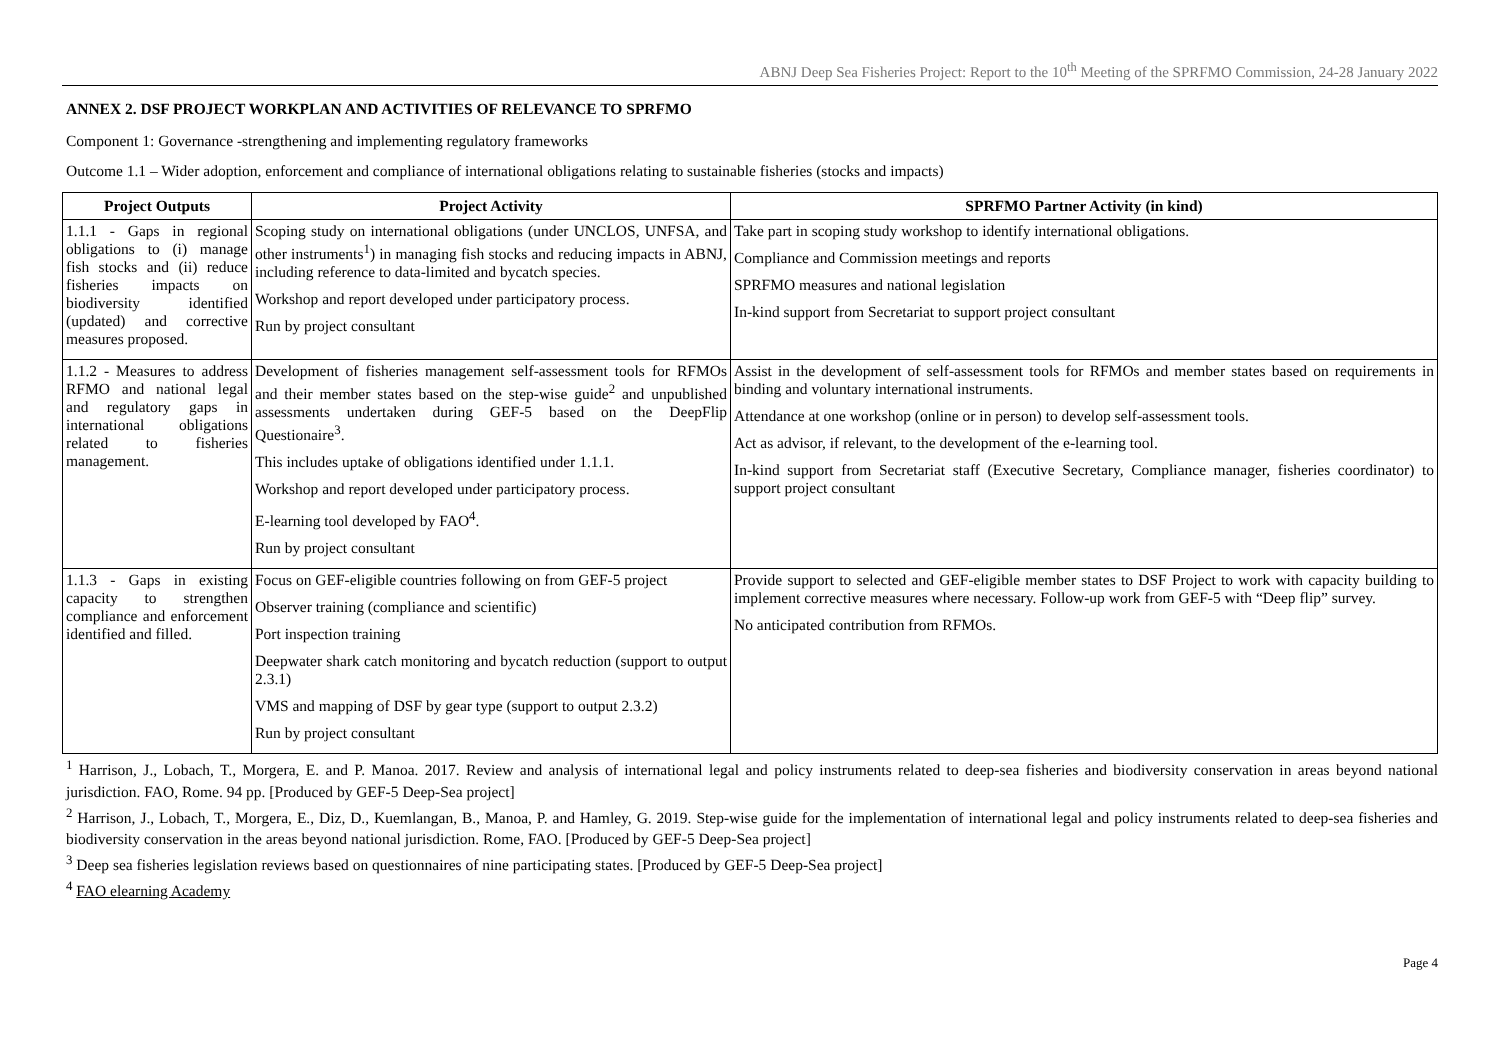ABNJ Deep Sea Fisheries Project: Report to the 10<sup>th</sup> Meeting of the SPRFMO Commission, 24-28 January 2022
ANNEX 2. DSF PROJECT WORKPLAN AND ACTIVITIES OF RELEVANCE TO SPRFMO
Component 1: Governance -strengthening and implementing regulatory frameworks
Outcome 1.1 – Wider adoption, enforcement and compliance of international obligations relating to sustainable fisheries (stocks and impacts)
| Project Outputs | Project Activity | SPRFMO Partner Activity (in kind) |
| --- | --- | --- |
| 1.1.1 - Gaps in regional obligations to (i) manage fish stocks and (ii) reduce fisheries impacts on biodiversity identified (updated) and corrective measures proposed. | Scoping study on international obligations (under UNCLOS, UNFSA, and other instruments<sup>1</sup>) in managing fish stocks and reducing impacts in ABNJ, including reference to data-limited and bycatch species. Workshop and report developed under participatory process. Run by project consultant | Take part in scoping study workshop to identify international obligations. Compliance and Commission meetings and reports SPRFMO measures and national legislation In-kind support from Secretariat to support project consultant |
| 1.1.2 - Measures to address RFMO and national legal and regulatory gaps in international obligations related to fisheries management. | Development of fisheries management self-assessment tools for RFMOs and their member states based on the step-wise guide<sup>2</sup> and unpublished assessments undertaken during GEF-5 based on the DeepFlip Questionaire<sup>3</sup>. This includes uptake of obligations identified under 1.1.1. Workshop and report developed under participatory process. E-learning tool developed by FAO<sup>4</sup>. Run by project consultant | Assist in the development of self-assessment tools for RFMOs and member states based on requirements in binding and voluntary international instruments. Attendance at one workshop (online or in person) to develop self-assessment tools. Act as advisor, if relevant, to the development of the e-learning tool. In-kind support from Secretariat staff (Executive Secretary, Compliance manager, fisheries coordinator) to support project consultant |
| 1.1.3 - Gaps in existing capacity to strengthen compliance and enforcement identified and filled. | Focus on GEF-eligible countries following on from GEF-5 project Observer training (compliance and scientific) Port inspection training Deepwater shark catch monitoring and bycatch reduction (support to output 2.3.1) VMS and mapping of DSF by gear type (support to output 2.3.2) Run by project consultant | Provide support to selected and GEF-eligible member states to DSF Project to work with capacity building to implement corrective measures where necessary. Follow-up work from GEF-5 with “Deep flip” survey. No anticipated contribution from RFMOs. |
<sup>1</sup> Harrison, J., Lobach, T., Morgera, E. and P. Manoa. 2017. Review and analysis of international legal and policy instruments related to deep-sea fisheries and biodiversity conservation in areas beyond national jurisdiction. FAO, Rome. 94 pp. [Produced by GEF-5 Deep-Sea project]
<sup>2</sup> Harrison, J., Lobach, T., Morgera, E., Diz, D., Kuemlangan, B., Manoa, P. and Hamley, G. 2019. Step-wise guide for the implementation of international legal and policy instruments related to deep-sea fisheries and biodiversity conservation in the areas beyond national jurisdiction. Rome, FAO. [Produced by GEF-5 Deep-Sea project]
<sup>3</sup> Deep sea fisheries legislation reviews based on questionnaires of nine participating states. [Produced by GEF-5 Deep-Sea project]
<sup>4</sup> FAO elearning Academy
Page 4